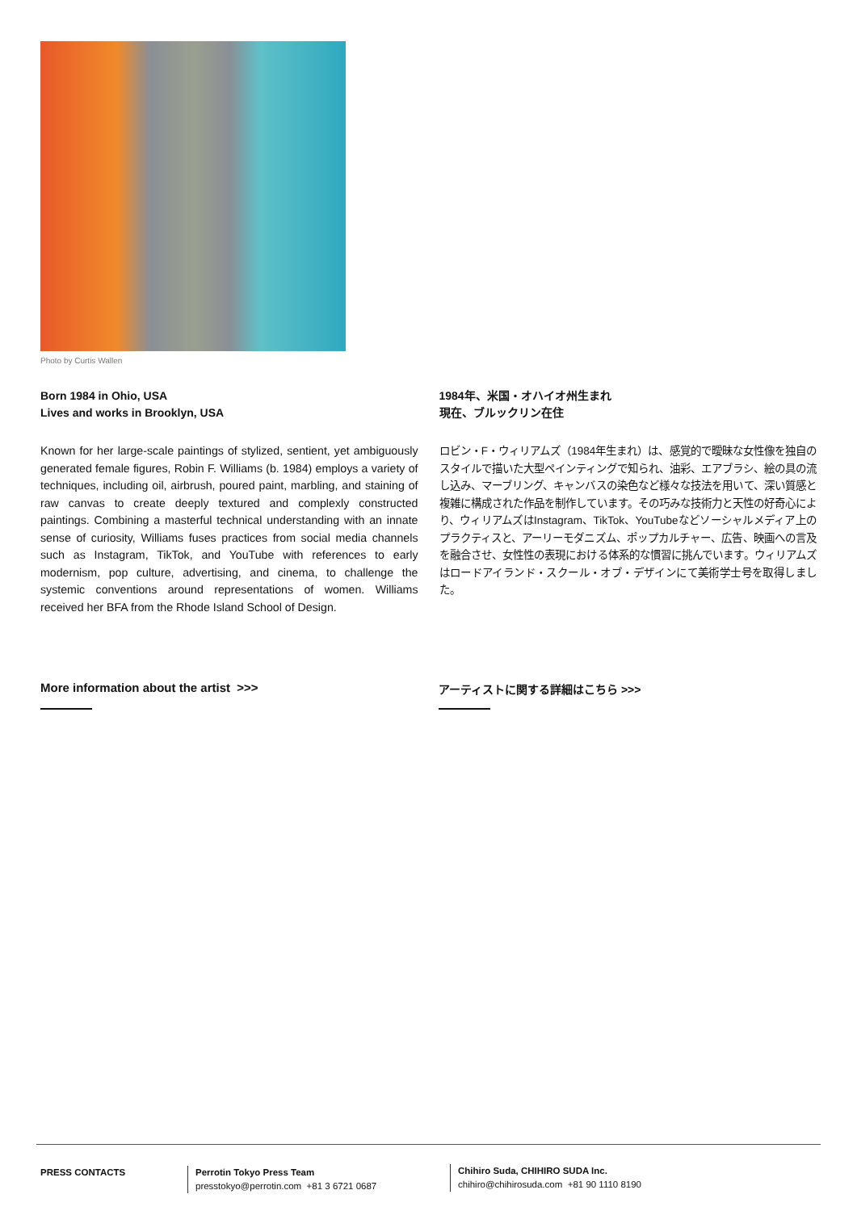Photo by Curtis Wallen
Born 1984 in Ohio, USA
Lives and works in Brooklyn, USA
Known for her large-scale paintings of stylized, sentient, yet ambiguously generated female figures, Robin F. Williams (b. 1984) employs a variety of techniques, including oil, airbrush, poured paint, marbling, and staining of raw canvas to create deeply textured and complexly constructed paintings. Combining a masterful technical understanding with an innate sense of curiosity, Williams fuses practices from social media channels such as Instagram, TikTok, and YouTube with references to early modernism, pop culture, advertising, and cinema, to challenge the systemic conventions around representations of women. Williams received her BFA from the Rhode Island School of Design.
1984年、米国・オハイオ州生まれ
現在、ブルックリン在住
ロビン・F・ウィリアムズ（1984年生まれ）は、感覚的で曖昧な女性像を独自のスタイルで描いた大型ペインティングで知られ、油彩、エアブラシ、絵の具の流し込み、マーブリング、キャンバスの染色など様々な技法を用いて、深い質感と複雑に構成された作品を制作しています。その巧みな技術力と天性の好奇心により、ウィリアムズはInstagram、TikTok、YouTubeなどソーシャルメディア上のプラクティスと、アーリーモダニズム、ポップカルチャー、広告、映画への言及を融合させ、女性性の表現における体系的な慣習に挑んでいます。ウィリアムズはロードアイランド・スクール・オブ・デザインにて美術学士号を取得しました。
More information about the artist >>>
アーティストに関する詳細はこちら >>>
PRESS CONTACTS
Perrotin Tokyo Press Team
presstokyo@perrotin.com +81 3 6721 0687
Chihiro Suda, CHIHIRO SUDA Inc.
chihiro@chihirosuda.com +81 90 1110 8190